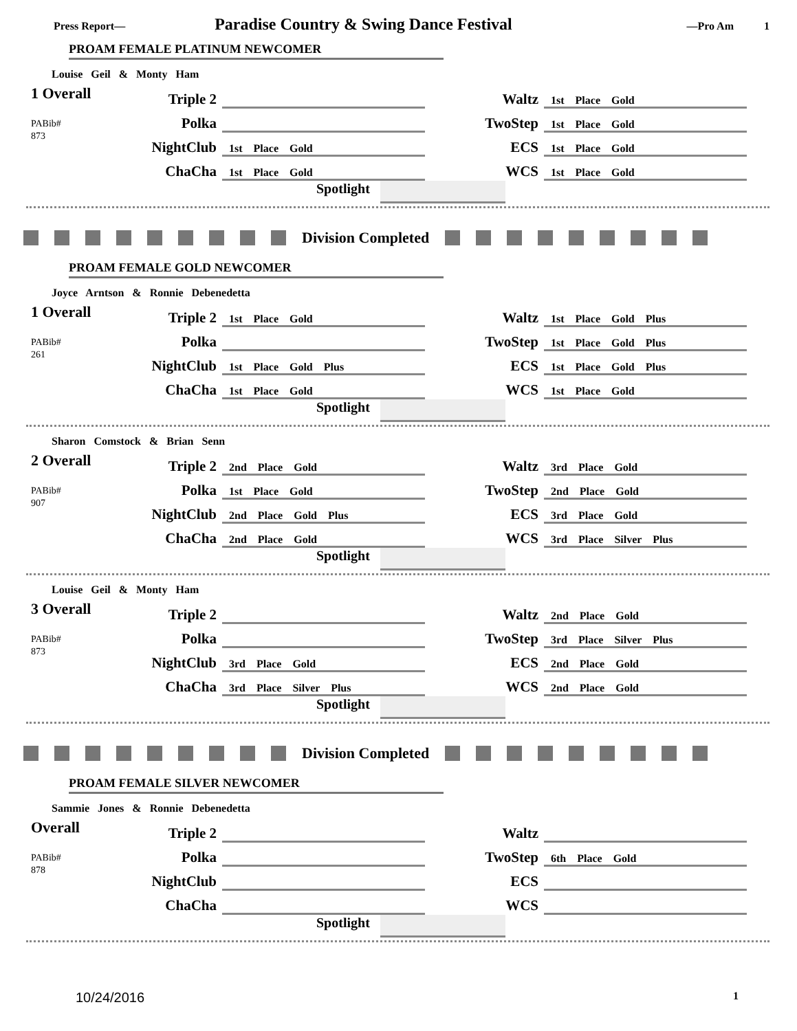Press Report— Paradise Country & Swing Dance Festival —Pro Am 1
PROAM FEMALE PLATINUM NEWCOMER
Louise Geil & Monty Ham
1 Overall
PABib#
873
| Triple 2 | | | Waltz | 1st Place Gold |
| Polka | | | TwoStep | 1st Place Gold |
| NightClub | 1st Place Gold | | ECS | 1st Place Gold |
| ChaCha | 1st Place Gold | | WCS | 1st Place Gold |
Spotlight
Division Completed
PROAM FEMALE GOLD NEWCOMER
Joyce Arntson & Ronnie Debenedetta
1 Overall
PABib#
261
| Triple 2 | 1st Place Gold | | Waltz | 1st Place Gold Plus |
| Polka | | | TwoStep | 1st Place Gold Plus |
| NightClub | 1st Place Gold Plus | | ECS | 1st Place Gold Plus |
| ChaCha | 1st Place Gold | | WCS | 1st Place Gold |
Spotlight
Sharon Comstock & Brian Senn
2 Overall
PABib#
907
| Triple 2 | 2nd Place Gold | | Waltz | 3rd Place Gold |
| Polka | 1st Place Gold | | TwoStep | 2nd Place Gold |
| NightClub | 2nd Place Gold Plus | | ECS | 3rd Place Gold |
| ChaCha | 2nd Place Gold | | WCS | 3rd Place Silver Plus |
Spotlight
Louise Geil & Monty Ham
3 Overall
PABib#
873
| Triple 2 | | | Waltz | 2nd Place Gold |
| Polka | | | TwoStep | 3rd Place Silver Plus |
| NightClub | 3rd Place Gold | | ECS | 2nd Place Gold |
| ChaCha | 3rd Place Silver Plus | | WCS | 2nd Place Gold |
Spotlight
Division Completed
PROAM FEMALE SILVER NEWCOMER
Sammie Jones & Ronnie Debenedetta
Overall
PABib#
878
| Triple 2 | | | Waltz | |
| Polka | | | TwoStep | 6th Place Gold |
| NightClub | | | ECS | |
| ChaCha | | | WCS | |
Spotlight
10/24/2016 1